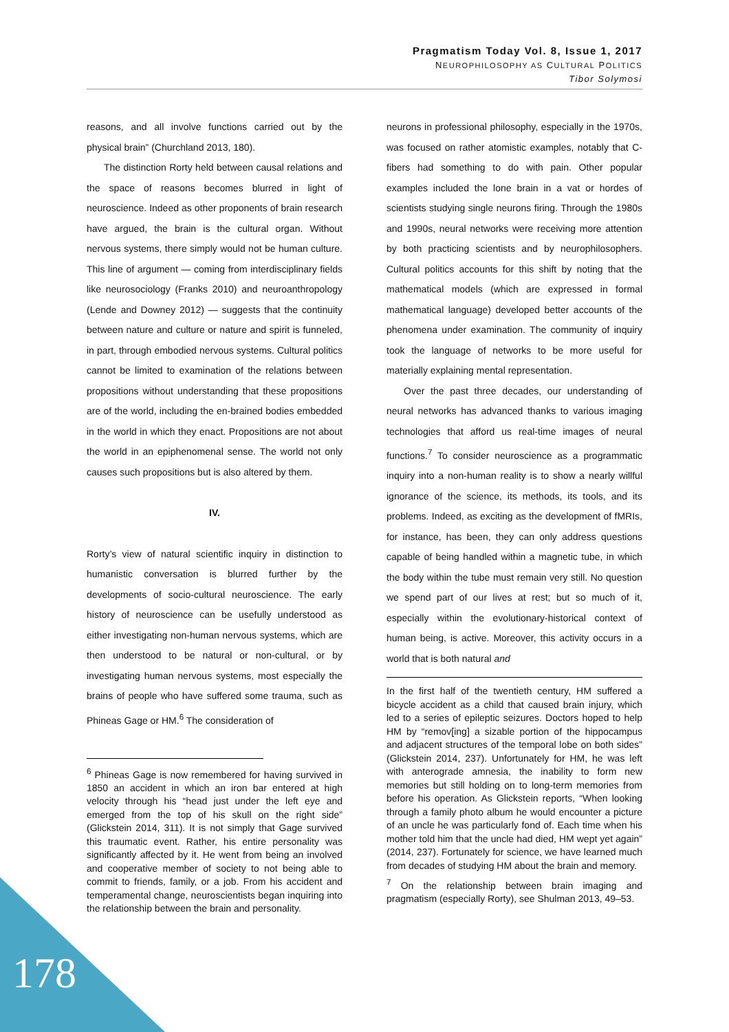Pragmatism Today Vol. 8, Issue 1, 2017
NEUROPHILOSOPHY AS CULTURAL POLITICS
Tibor Solymosi
reasons, and all involve functions carried out by the physical brain” (Churchland 2013, 180).
The distinction Rorty held between causal relations and the space of reasons becomes blurred in light of neuroscience. Indeed as other proponents of brain research have argued, the brain is the cultural organ. Without nervous systems, there simply would not be human culture. This line of argument — coming from interdisciplinary fields like neurosociology (Franks 2010) and neuroanthropology (Lende and Downey 2012) — suggests that the continuity between nature and culture or nature and spirit is funneled, in part, through embodied nervous systems. Cultural politics cannot be limited to examination of the relations between propositions without understanding that these propositions are of the world, including the en-brained bodies embedded in the world in which they enact. Propositions are not about the world in an epiphenomenal sense. The world not only causes such propositions but is also altered by them.
IV.
Rorty’s view of natural scientific inquiry in distinction to humanistic conversation is blurred further by the developments of socio-cultural neuroscience. The early history of neuroscience can be usefully understood as either investigating non-human nervous systems, which are then understood to be natural or non-cultural, or by investigating human nervous systems, most especially the brains of people who have suffered some trauma, such as Phineas Gage or HM.<sup>6</sup> The consideration of
<sup>6</sup> Phineas Gage is now remembered for having survived in 1850 an accident in which an iron bar entered at high velocity through his “head just under the left eye and emerged from the top of his skull on the right side” (Glickstein 2014, 311). It is not simply that Gage survived this traumatic event. Rather, his entire personality was significantly affected by it. He went from being an involved and cooperative member of society to not being able to commit to friends, family, or a job. From his accident and temperamental change, neuroscientists began inquiring into the relationship between the brain and personality.
neurons in professional philosophy, especially in the 1970s, was focused on rather atomistic examples, notably that C-fibers had something to do with pain. Other popular examples included the lone brain in a vat or hordes of scientists studying single neurons firing. Through the 1980s and 1990s, neural networks were receiving more attention by both practicing scientists and by neurophilosophers. Cultural politics accounts for this shift by noting that the mathematical models (which are expressed in formal mathematical language) developed better accounts of the phenomena under examination. The community of inquiry took the language of networks to be more useful for materially explaining mental representation.
Over the past three decades, our understanding of neural networks has advanced thanks to various imaging technologies that afford us real-time images of neural functions.<sup>7</sup> To consider neuroscience as a programmatic inquiry into a non-human reality is to show a nearly willful ignorance of the science, its methods, its tools, and its problems. Indeed, as exciting as the development of fMRIs, for instance, has been, they can only address questions capable of being handled within a magnetic tube, in which the body within the tube must remain very still. No question we spend part of our lives at rest; but so much of it, especially within the evolutionary-historical context of human being, is active. Moreover, this activity occurs in a world that is both natural and
In the first half of the twentieth century, HM suffered a bicycle accident as a child that caused brain injury, which led to a series of epileptic seizures. Doctors hoped to help HM by “remov[ing] a sizable portion of the hippocampus and adjacent structures of the temporal lobe on both sides” (Glickstein 2014, 237). Unfortunately for HM, he was left with anterograde amnesia, the inability to form new memories but still holding on to long-term memories from before his operation. As Glickstein reports, “When looking through a family photo album he would encounter a picture of an uncle he was particularly fond of. Each time when his mother told him that the uncle had died, HM wept yet again” (2014, 237). Fortunately for science, we have learned much from decades of studying HM about the brain and memory.
<sup>7</sup> On the relationship between brain imaging and pragmatism (especially Rorty), see Shulman 2013, 49–53.
178